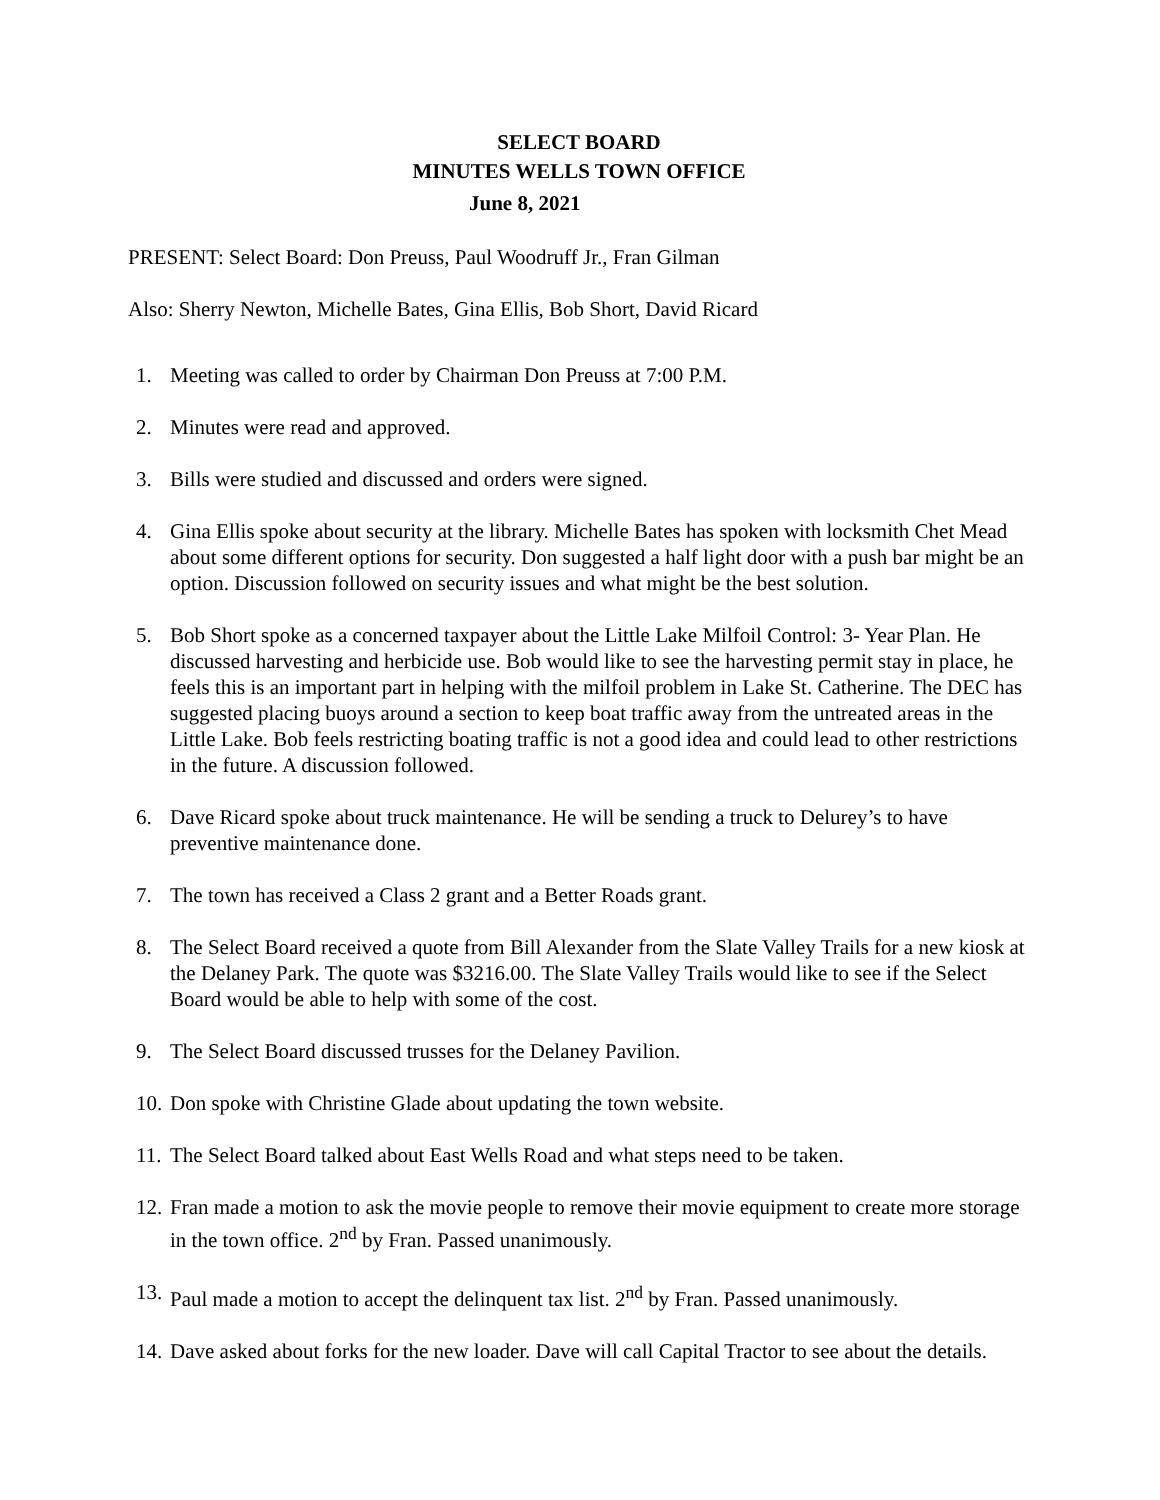SELECT BOARD
MINUTES WELLS TOWN OFFICE
June 8, 2021
PRESENT: Select Board: Don Preuss, Paul Woodruff Jr., Fran Gilman
Also: Sherry Newton, Michelle Bates, Gina Ellis, Bob Short, David Ricard
1. Meeting was called to order by Chairman Don Preuss at 7:00 P.M.
2. Minutes were read and approved.
3. Bills were studied and discussed and orders were signed.
4. Gina Ellis spoke about security at the library. Michelle Bates has spoken with locksmith Chet Mead about some different options for security. Don suggested a half light door with a push bar might be an option. Discussion followed on security issues and what might be the best solution.
5. Bob Short spoke as a concerned taxpayer about the Little Lake Milfoil Control: 3- Year Plan. He discussed harvesting and herbicide use. Bob would like to see the harvesting permit stay in place, he feels this is an important part in helping with the milfoil problem in Lake St. Catherine. The DEC has suggested placing buoys around a section to keep boat traffic away from the untreated areas in the Little Lake. Bob feels restricting boating traffic is not a good idea and could lead to other restrictions in the future. A discussion followed.
6. Dave Ricard spoke about truck maintenance. He will be sending a truck to Delurey’s to have preventive maintenance done.
7. The town has received a Class 2 grant and a Better Roads grant.
8. The Select Board received a quote from Bill Alexander from the Slate Valley Trails for a new kiosk at the Delaney Park. The quote was $3216.00. The Slate Valley Trails would like to see if the Select Board would be able to help with some of the cost.
9. The Select Board discussed trusses for the Delaney Pavilion.
10. Don spoke with Christine Glade about updating the town website.
11. The Select Board talked about East Wells Road and what steps need to be taken.
12. Fran made a motion to ask the movie people to remove their movie equipment to create more storage in the town office. 2<sup>nd</sup> by Fran. Passed unanimously.
13. Paul made a motion to accept the delinquent tax list. 2<sup>nd</sup> by Fran. Passed unanimously.
14. Dave asked about forks for the new loader. Dave will call Capital Tractor to see about the details.